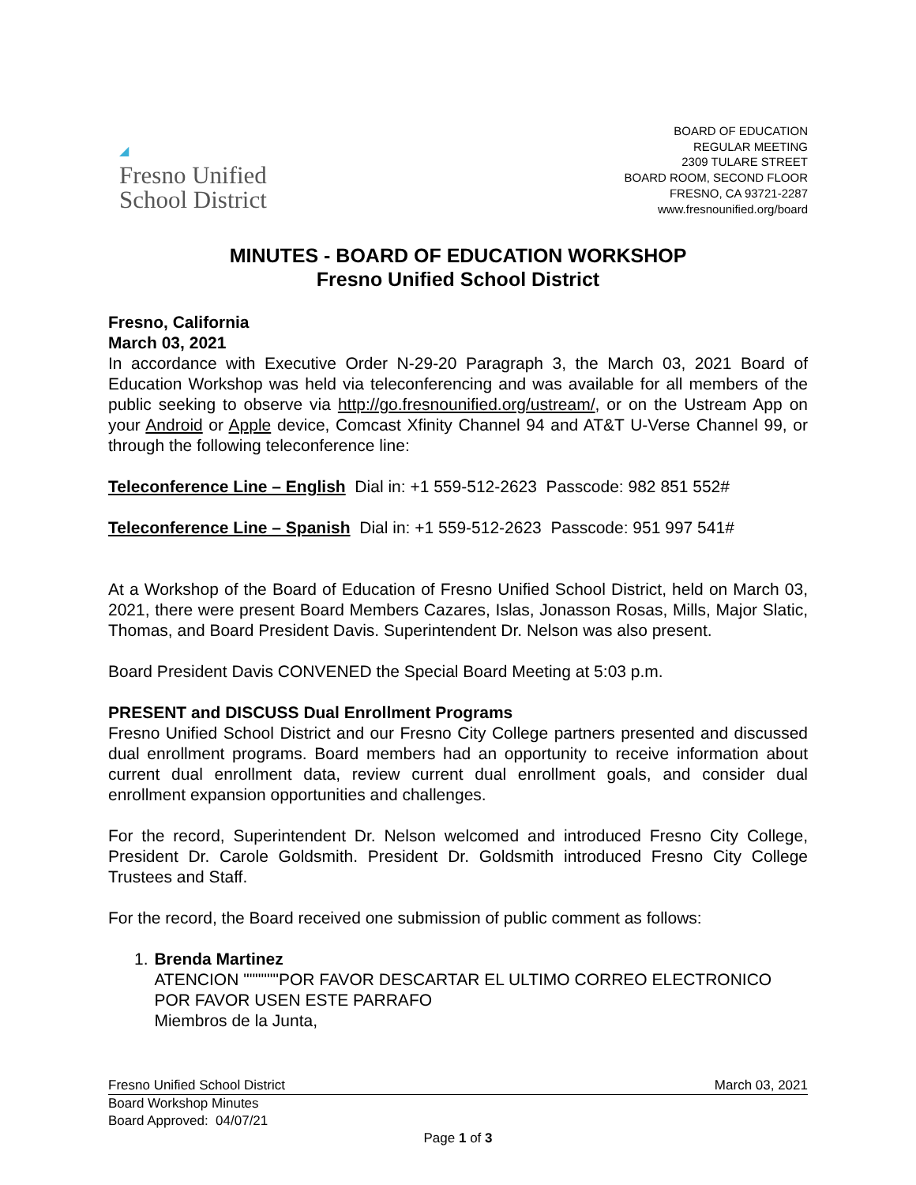◢
Fresno Unified
School District
BOARD OF EDUCATION
REGULAR MEETING
2309 TULARE STREET
BOARD ROOM, SECOND FLOOR
FRESNO, CA 93721-2287
www.fresnounified.org/board
MINUTES - BOARD OF EDUCATION WORKSHOP
Fresno Unified School District
Fresno, California
March 03, 2021
In accordance with Executive Order N-29-20 Paragraph 3, the March 03, 2021 Board of Education Workshop was held via teleconferencing and was available for all members of the public seeking to observe via http://go.fresnounified.org/ustream/, or on the Ustream App on your Android or Apple device, Comcast Xfinity Channel 94 and AT&T U-Verse Channel 99, or through the following teleconference line:
Teleconference Line – English Dial in: +1 559-512-2623 Passcode: 982 851 552#
Teleconference Line – Spanish Dial in: +1 559-512-2623 Passcode: 951 997 541#
At a Workshop of the Board of Education of Fresno Unified School District, held on March 03, 2021, there were present Board Members Cazares, Islas, Jonasson Rosas, Mills, Major Slatic, Thomas, and Board President Davis. Superintendent Dr. Nelson was also present.
Board President Davis CONVENED the Special Board Meeting at 5:03 p.m.
PRESENT and DISCUSS Dual Enrollment Programs
Fresno Unified School District and our Fresno City College partners presented and discussed dual enrollment programs. Board members had an opportunity to receive information about current dual enrollment data, review current dual enrollment goals, and consider dual enrollment expansion opportunities and challenges.
For the record, Superintendent Dr. Nelson welcomed and introduced Fresno City College, President Dr. Carole Goldsmith. President Dr. Goldsmith introduced Fresno City College Trustees and Staff.
For the record, the Board received one submission of public comment as follows:
1. Brenda Martinez
ATENCION """"""POR FAVOR DESCARTAR EL ULTIMO CORREO ELECTRONICO POR FAVOR USEN ESTE PARRAFO
Miembros de la Junta,
Fresno Unified School District March 03, 2021
Board Workshop Minutes
Board Approved: 04/07/21
Page 1 of 3